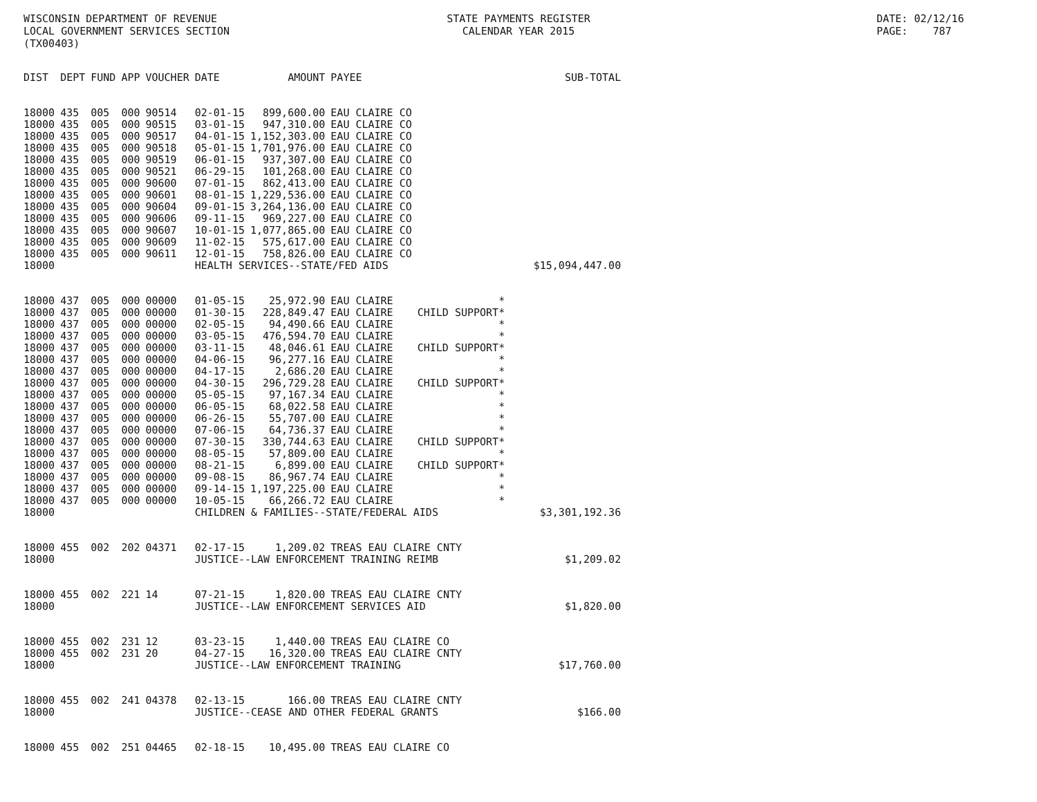WISCONSIN DEPARTMENT OF REVENUE LOCAL GOVERNMENT SERVICES SECTION (TX00403)
STATE PAYMENTS REGISTER CALENDAR YEAR 2015
DATE: 02/12/16 PAGE: 787
| DIST | DEPT | FUND | APP | VOUCHER | DATE | AMOUNT | PAYEE | | SUB-TOTAL |
| --- | --- | --- | --- | --- | --- | --- | --- | --- | --- |
| 18000 | 435 | 005 | 000 | 90514 | 02-01-15 | 899,600.00 | EAU CLAIRE CO | | |
| 18000 | 435 | 005 | 000 | 90515 | 03-01-15 | 947,310.00 | EAU CLAIRE CO | | |
| 18000 | 435 | 005 | 000 | 90517 | 04-01-15 | 1,152,303.00 | EAU CLAIRE CO | | |
| 18000 | 435 | 005 | 000 | 90518 | 05-01-15 | 1,701,976.00 | EAU CLAIRE CO | | |
| 18000 | 435 | 005 | 000 | 90519 | 06-01-15 | 937,307.00 | EAU CLAIRE CO | | |
| 18000 | 435 | 005 | 000 | 90521 | 06-29-15 | 101,268.00 | EAU CLAIRE CO | | |
| 18000 | 435 | 005 | 000 | 90600 | 07-01-15 | 862,413.00 | EAU CLAIRE CO | | |
| 18000 | 435 | 005 | 000 | 90601 | 08-01-15 | 1,229,536.00 | EAU CLAIRE CO | | |
| 18000 | 435 | 005 | 000 | 90604 | 09-01-15 | 3,264,136.00 | EAU CLAIRE CO | | |
| 18000 | 435 | 005 | 000 | 90606 | 09-11-15 | 969,227.00 | EAU CLAIRE CO | | |
| 18000 | 435 | 005 | 000 | 90607 | 10-01-15 | 1,077,865.00 | EAU CLAIRE CO | | |
| 18000 | 435 | 005 | 000 | 90609 | 11-02-15 | 575,617.00 | EAU CLAIRE CO | | |
| 18000 | 435 | 005 | 000 | 90611 | 12-01-15 | 758,826.00 | EAU CLAIRE CO | | |
| 18000 | | | | | HEALTH SERVICES--STATE/FED AIDS | | | | $15,094,447.00 |
| 18000 | 437 | 005 | 000 | 00000 | 01-05-15 | 25,972.90 | EAU CLAIRE | * | |
| 18000 | 437 | 005 | 000 | 00000 | 01-30-15 | 228,849.47 | EAU CLAIRE | CHILD SUPPORT* | |
| 18000 | 437 | 005 | 000 | 00000 | 02-05-15 | 94,490.66 | EAU CLAIRE | * | |
| 18000 | 437 | 005 | 000 | 00000 | 03-05-15 | 476,594.70 | EAU CLAIRE | * | |
| 18000 | 437 | 005 | 000 | 00000 | 03-11-15 | 48,046.61 | EAU CLAIRE | CHILD SUPPORT* | |
| 18000 | 437 | 005 | 000 | 00000 | 04-06-15 | 96,277.16 | EAU CLAIRE | * | |
| 18000 | 437 | 005 | 000 | 00000 | 04-17-15 | 2,686.20 | EAU CLAIRE | * | |
| 18000 | 437 | 005 | 000 | 00000 | 04-30-15 | 296,729.28 | EAU CLAIRE | CHILD SUPPORT* | |
| 18000 | 437 | 005 | 000 | 00000 | 05-05-15 | 97,167.34 | EAU CLAIRE | * | |
| 18000 | 437 | 005 | 000 | 00000 | 06-05-15 | 68,022.58 | EAU CLAIRE | * | |
| 18000 | 437 | 005 | 000 | 00000 | 06-26-15 | 55,707.00 | EAU CLAIRE | * | |
| 18000 | 437 | 005 | 000 | 00000 | 07-06-15 | 64,736.37 | EAU CLAIRE | * | |
| 18000 | 437 | 005 | 000 | 00000 | 07-30-15 | 330,744.63 | EAU CLAIRE | CHILD SUPPORT* | |
| 18000 | 437 | 005 | 000 | 00000 | 08-05-15 | 57,809.00 | EAU CLAIRE | * | |
| 18000 | 437 | 005 | 000 | 00000 | 08-21-15 | 6,899.00 | EAU CLAIRE | CHILD SUPPORT* | |
| 18000 | 437 | 005 | 000 | 00000 | 09-08-15 | 86,967.74 | EAU CLAIRE | * | |
| 18000 | 437 | 005 | 000 | 00000 | 09-14-15 | 1,197,225.00 | EAU CLAIRE | * | |
| 18000 | 437 | 005 | 000 | 00000 | 10-05-15 | 66,266.72 | EAU CLAIRE | * | |
| 18000 | | | | | CHILDREN & FAMILIES--STATE/FEDERAL AIDS | | | | $3,301,192.36 |
| 18000 | 455 | 002 | 202 | 04371 | 02-17-15 | 1,209.02 | TREAS EAU CLAIRE CNTY | | |
| 18000 | | | | | JUSTICE--LAW ENFORCEMENT TRAINING REIMB | | | | $1,209.02 |
| 18000 | 455 | 002 | 221 | 14 | 07-21-15 | 1,820.00 | TREAS EAU CLAIRE CNTY | | |
| 18000 | | | | | JUSTICE--LAW ENFORCEMENT SERVICES AID | | | | $1,820.00 |
| 18000 | 455 | 002 | 231 | 12 | 03-23-15 | 1,440.00 | TREAS EAU CLAIRE CO | | |
| 18000 | 455 | 002 | 231 | 20 | 04-27-15 | 16,320.00 | TREAS EAU CLAIRE CNTY | | |
| 18000 | | | | | JUSTICE--LAW ENFORCEMENT TRAINING | | | | $17,760.00 |
| 18000 | 455 | 002 | 241 | 04378 | 02-13-15 | 166.00 | TREAS EAU CLAIRE CNTY | | |
| 18000 | | | | | JUSTICE--CEASE AND OTHER FEDERAL GRANTS | | | | $166.00 |
| 18000 | 455 | 002 | 251 | 04465 | 02-18-15 | 10,495.00 | TREAS EAU CLAIRE CO | | |